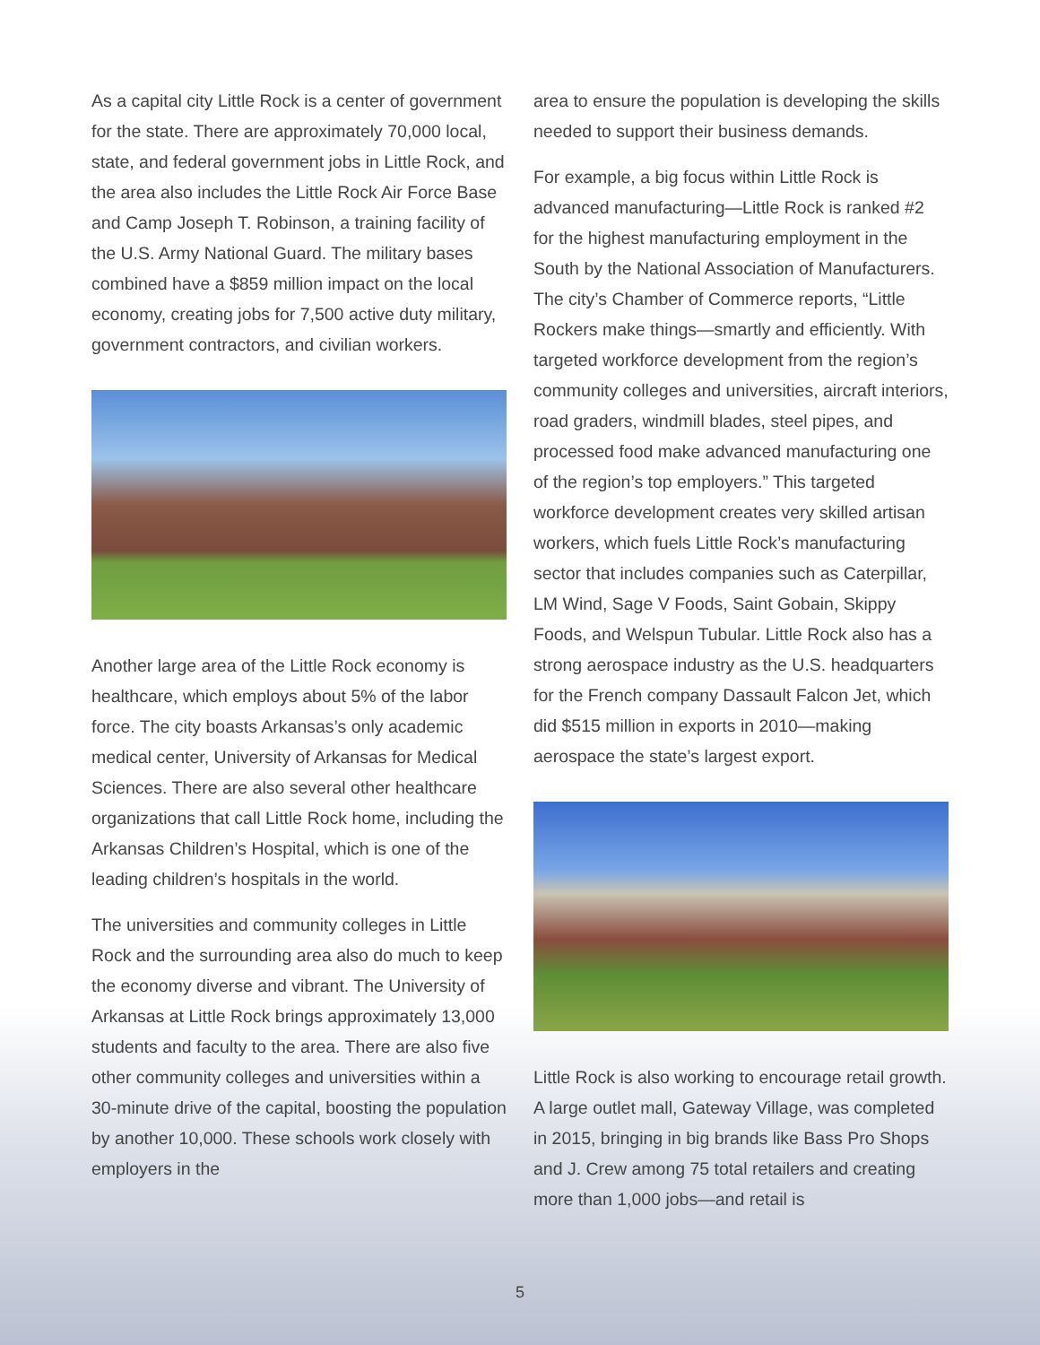As a capital city Little Rock is a center of government for the state. There are approximately 70,000 local, state, and federal government jobs in Little Rock, and the area also includes the Little Rock Air Force Base and Camp Joseph T. Robinson, a training facility of the U.S. Army National Guard. The military bases combined have a $859 million impact on the local economy, creating jobs for 7,500 active duty military, government contractors, and civilian workers.
Another large area of the Little Rock economy is healthcare, which employs about 5% of the labor force. The city boasts Arkansas’s only academic medical center, University of Arkansas for Medical Sciences. There are also several other healthcare organizations that call Little Rock home, including the Arkansas Children’s Hospital, which is one of the leading children’s hospitals in the world.
The universities and community colleges in Little Rock and the surrounding area also do much to keep the economy diverse and vibrant. The University of Arkansas at Little Rock brings approximately 13,000 students and faculty to the area. There are also five other community colleges and universities within a 30-minute drive of the capital, boosting the population by another 10,000. These schools work closely with employers in the
area to ensure the population is developing the skills needed to support their business demands.
For example, a big focus within Little Rock is advanced manufacturing—Little Rock is ranked #2 for the highest manufacturing employment in the South by the National Association of Manufacturers. The city’s Chamber of Commerce reports, “Little Rockers make things—smartly and efficiently. With targeted workforce development from the region’s community colleges and universities, aircraft interiors, road graders, windmill blades, steel pipes, and processed food make advanced manufacturing one of the region’s top employers.” This targeted workforce development creates very skilled artisan workers, which fuels Little Rock’s manufacturing sector that includes companies such as Caterpillar, LM Wind, Sage V Foods, Saint Gobain, Skippy Foods, and Welspun Tubular. Little Rock also has a strong aerospace industry as the U.S. headquarters for the French company Dassault Falcon Jet, which did $515 million in exports in 2010—making aerospace the state’s largest export.
Little Rock is also working to encourage retail growth. A large outlet mall, Gateway Village, was completed in 2015, bringing in big brands like Bass Pro Shops and J. Crew among 75 total retailers and creating more than 1,000 jobs—and retail is
5